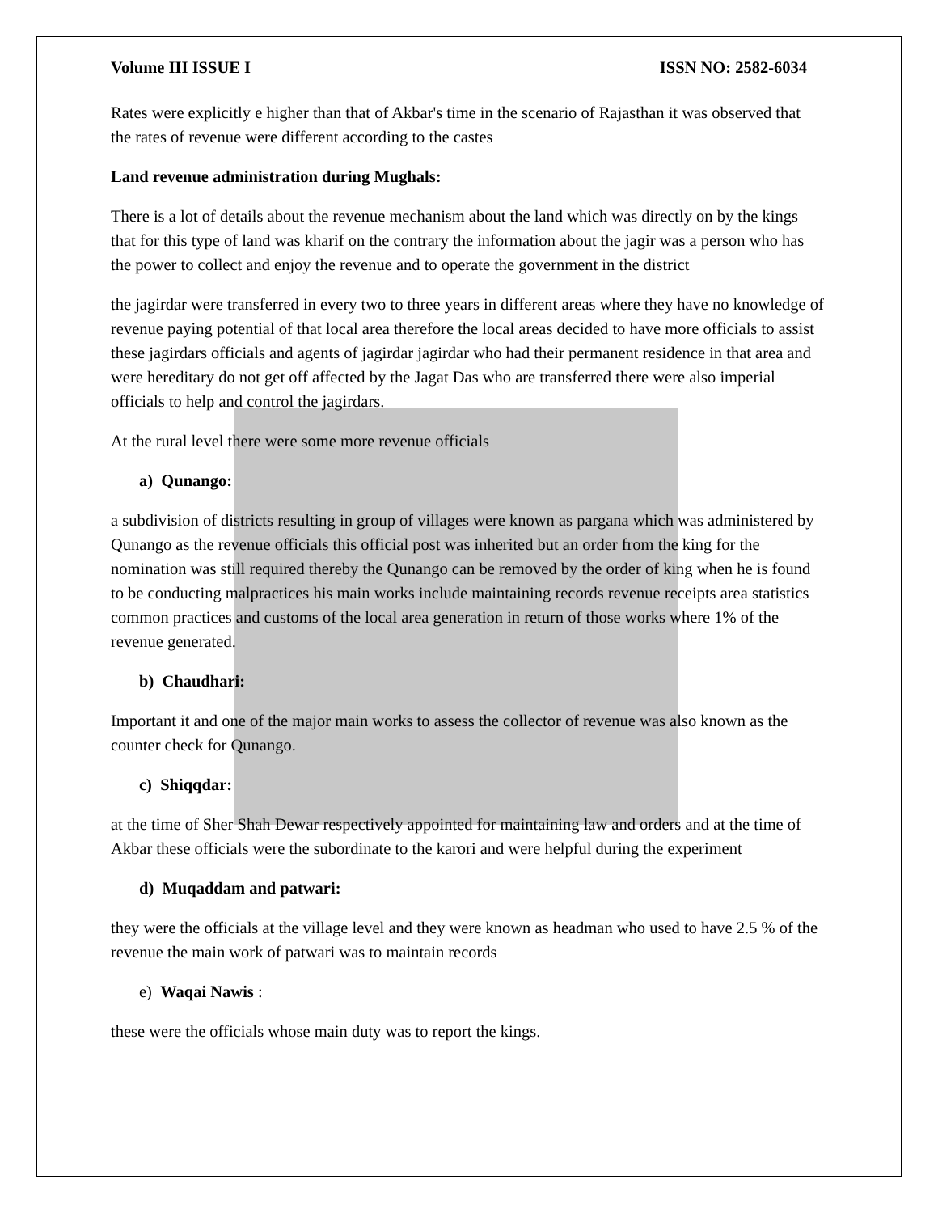Volume III ISSUE I ISSN NO: 2582-6034
Rates were explicitly e higher than that of Akbar's time in the scenario of Rajasthan it was observed that the rates of revenue were different according to the castes
Land revenue administration during Mughals:
There is a lot of details about the revenue mechanism about the land which was directly on by the kings that for this type of land was kharif on the contrary the information about the jagir was a person who has the power to collect and enjoy the revenue and to operate the government in the district
the jagirdar were transferred in every two to three years in different areas where they have no knowledge of revenue paying potential of that local area therefore the local areas decided to have more officials to assist these jagirdars officials and agents of jagirdar jagirdar who had their permanent residence in that area and were hereditary do not get off affected by the Jagat Das who are transferred there were also imperial officials to help and control the jagirdars.
At the rural level there were some more revenue officials
a) Qunango:
a subdivision of districts resulting in group of villages were known as pargana which was administered by Qunango as the revenue officials this official post was inherited but an order from the king for the nomination was still required thereby the Qunango can be removed by the order of king when he is found to be conducting malpractices his main works include maintaining records revenue receipts area statistics common practices and customs of the local area generation in return of those works where 1% of the revenue generated.
b) Chaudhari:
Important it and one of the major main works to assess the collector of revenue was also known as the counter check for Qunango.
c) Shiqqdar:
at the time of Sher Shah Dewar respectively appointed for maintaining law and orders and at the time of Akbar these officials were the subordinate to the karori and were helpful during the experiment
d) Muqaddam and patwari:
they were the officials at the village level and they were known as headman who used to have 2.5 % of the revenue the main work of patwari was to maintain records
e) Waqai Nawis :
these were the officials whose main duty was to report the kings.